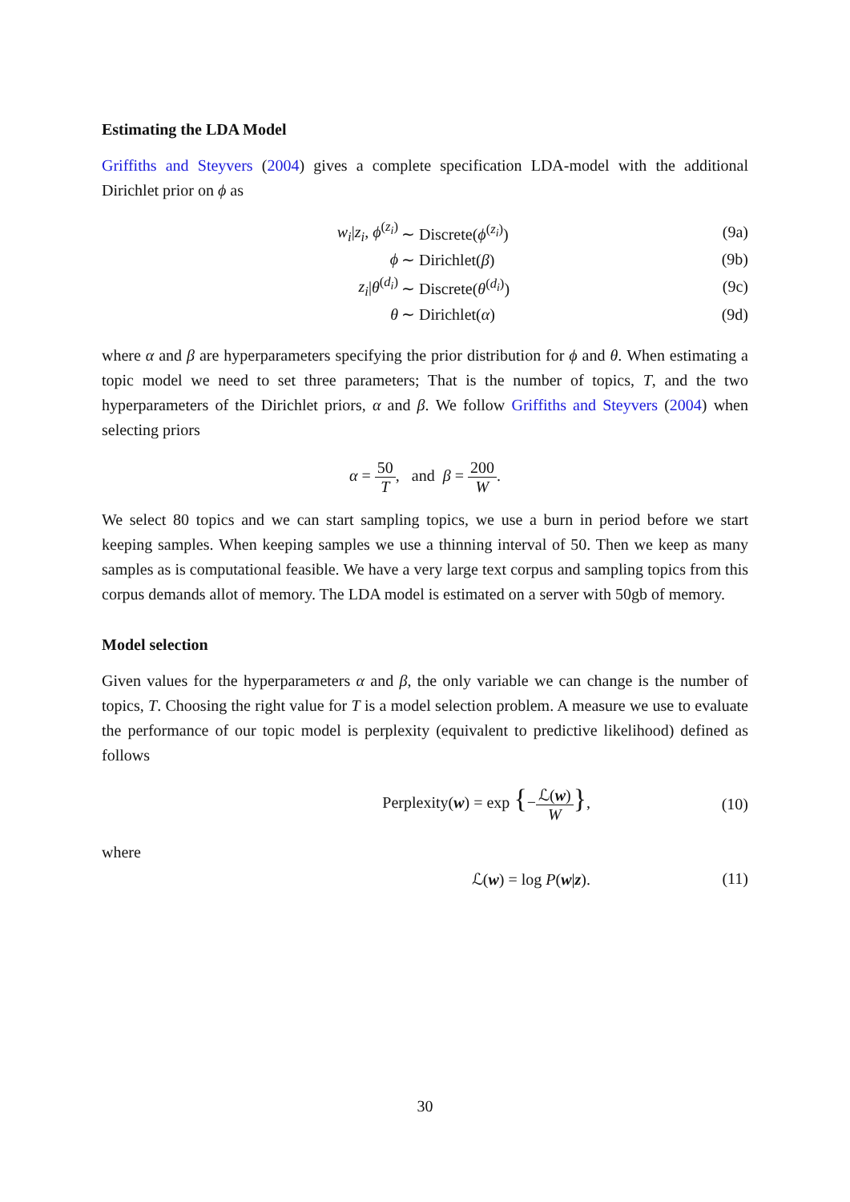Estimating the LDA Model
Griffiths and Steyvers (2004) gives a complete specification LDA-model with the additional Dirichlet prior on ϕ as
w<sub>i</sub>|z<sub>i</sub>, ϕ<sup>(z<sub>i</sub>)</sup> ∼ Discrete(ϕ<sup>(z<sub>i</sub>)</sup>) (9a)
ϕ ∼ Dirichlet(β) (9b)
z<sub>i</sub>|θ<sup>(d<sub>i</sub>)</sup> ∼ Discrete(θ<sup>(d<sub>i</sub>)</sup>) (9c)
θ ∼ Dirichlet(α) (9d)
where α and β are hyperparameters specifying the prior distribution for ϕ and θ. When estimating a topic model we need to set three parameters; That is the number of topics, T, and the two hyperparameters of the Dirichlet priors, α and β. We follow Griffiths and Steyvers (2004) when selecting priors
α = 50 T, and β = 200 W.
We select 80 topics and we can start sampling topics, we use a burn in period before we start keeping samples. When keeping samples we use a thinning interval of 50. Then we keep as many samples as is computational feasible. We have a very large text corpus and sampling topics from this corpus demands allot of memory. The LDA model is estimated on a server with 50gb of memory.
Model selection
Given values for the hyperparameters α and β, the only variable we can change is the number of topics, T. Choosing the right value for T is a model selection problem. A measure we use to evaluate the performance of our topic model is perplexity (equivalent to predictive likelihood) defined as follows
Perplexity(w) = exp {−ℒ(w) W}, (10)
where
ℒ(w) = log P(w|z). (11)
30